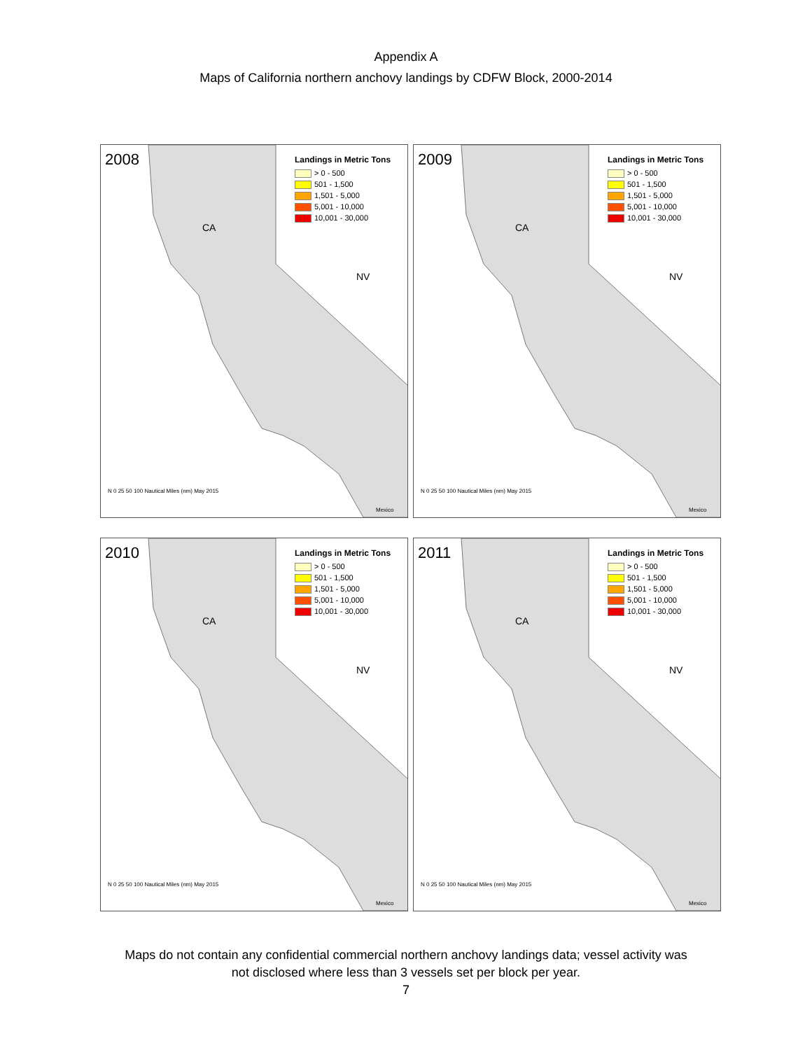Appendix A
Maps of California northern anchovy landings by CDFW Block, 2000-2014
2008
Landings in Metric Tons
> 0 - 500
501 - 1,500
1,501 - 5,000
5,001 - 10,000
10,001 - 30,000
CA
NV
N 0 25 50 100 Nautical Miles (nm) May 2015
Mexico
2009
Landings in Metric Tons
> 0 - 500
501 - 1,500
1,501 - 5,000
5,001 - 10,000
10,001 - 30,000
CA
NV
N 0 25 50 100 Nautical Miles (nm) May 2015
Mexico
2010
Landings in Metric Tons
> 0 - 500
501 - 1,500
1,501 - 5,000
5,001 - 10,000
10,001 - 30,000
CA
NV
N 0 25 50 100 Nautical Miles (nm) May 2015
Mexico
2011
Landings in Metric Tons
> 0 - 500
501 - 1,500
1,501 - 5,000
5,001 - 10,000
10,001 - 30,000
CA
NV
N 0 25 50 100 Nautical Miles (nm) May 2015
Mexico
Maps do not contain any confidential commercial northern anchovy landings data; vessel activity was
not disclosed where less than 3 vessels set per block per year.
7